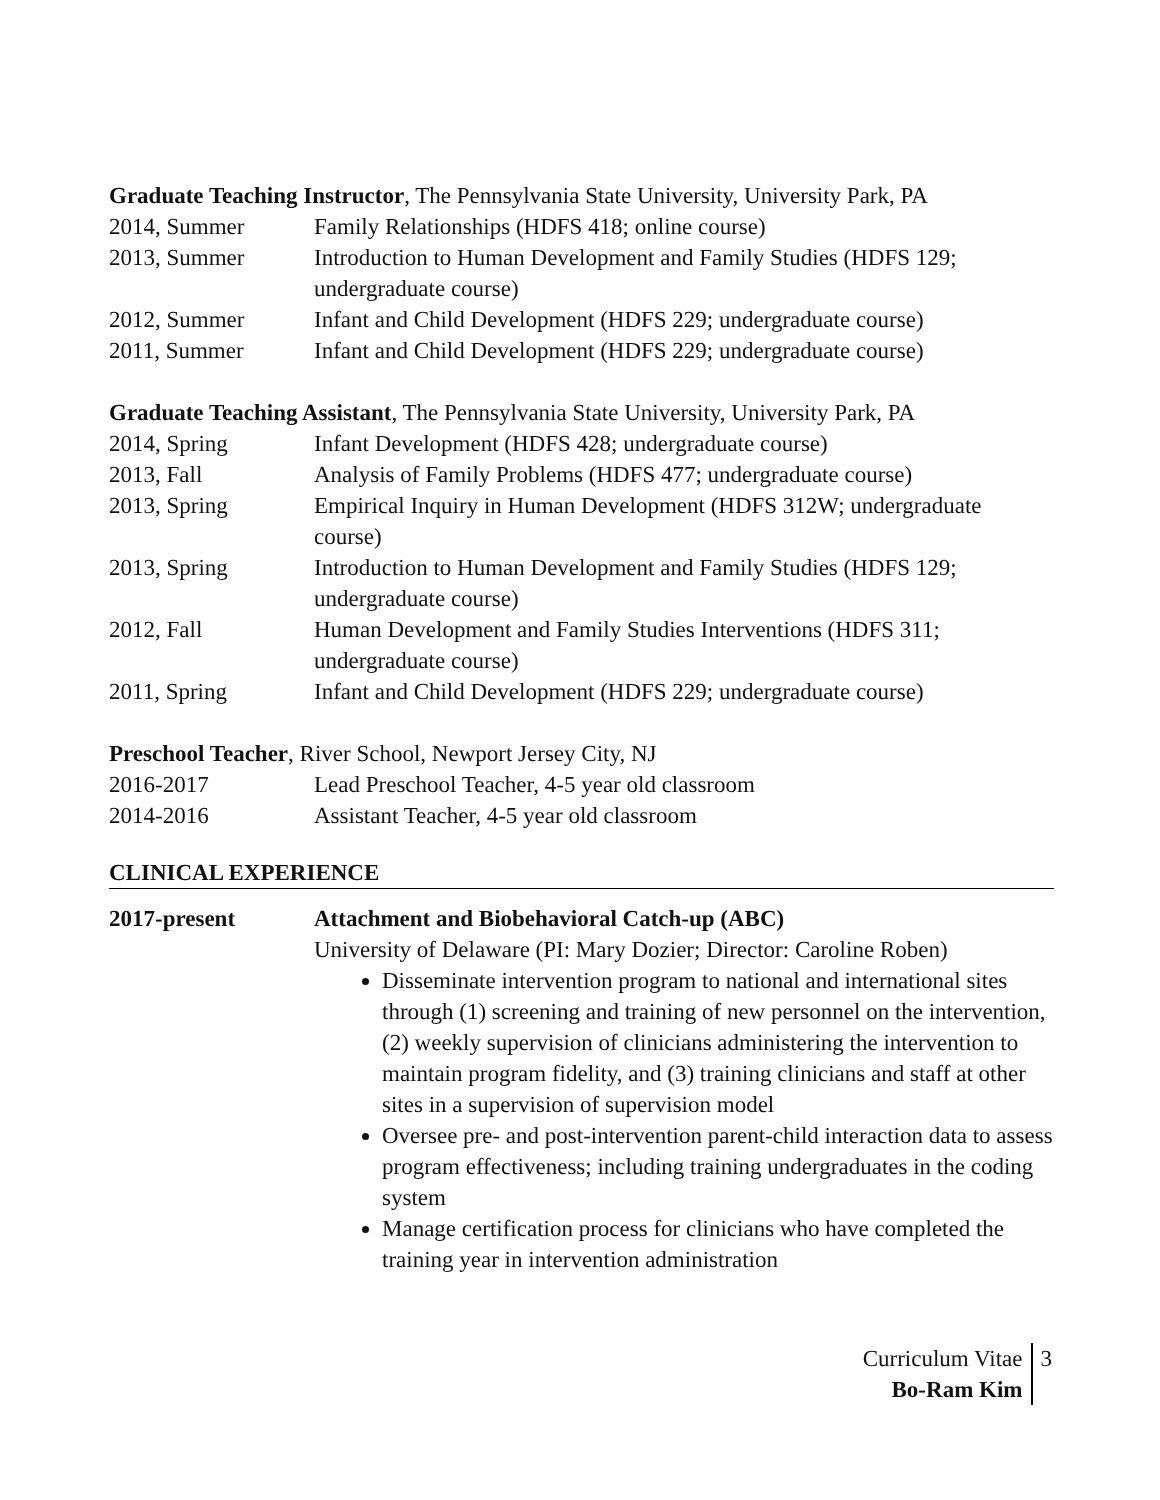Graduate Teaching Instructor, The Pennsylvania State University, University Park, PA
2014, Summer Family Relationships (HDFS 418; online course)
2013, Summer Introduction to Human Development and Family Studies (HDFS 129; undergraduate course)
2012, Summer Infant and Child Development (HDFS 229; undergraduate course)
2011, Summer Infant and Child Development (HDFS 229; undergraduate course)
Graduate Teaching Assistant, The Pennsylvania State University, University Park, PA
2014, Spring Infant Development (HDFS 428; undergraduate course)
2013, Fall Analysis of Family Problems (HDFS 477; undergraduate course)
2013, Spring Empirical Inquiry in Human Development (HDFS 312W; undergraduate course)
2013, Spring Introduction to Human Development and Family Studies (HDFS 129; undergraduate course)
2012, Fall Human Development and Family Studies Interventions (HDFS 311; undergraduate course)
2011, Spring Infant and Child Development (HDFS 229; undergraduate course)
Preschool Teacher, River School, Newport Jersey City, NJ
2016-2017 Lead Preschool Teacher, 4-5 year old classroom
2014-2016 Assistant Teacher, 4-5 year old classroom
CLINICAL EXPERIENCE
2017-present Attachment and Biobehavioral Catch-up (ABC)
University of Delaware (PI: Mary Dozier; Director: Caroline Roben)
Disseminate intervention program to national and international sites through (1) screening and training of new personnel on the intervention, (2) weekly supervision of clinicians administering the intervention to maintain program fidelity, and (3) training clinicians and staff at other sites in a supervision of supervision model
Oversee pre- and post-intervention parent-child interaction data to assess program effectiveness; including training undergraduates in the coding system
Manage certification process for clinicians who have completed the training year in intervention administration
Curriculum Vitae
Bo-Ram Kim
3